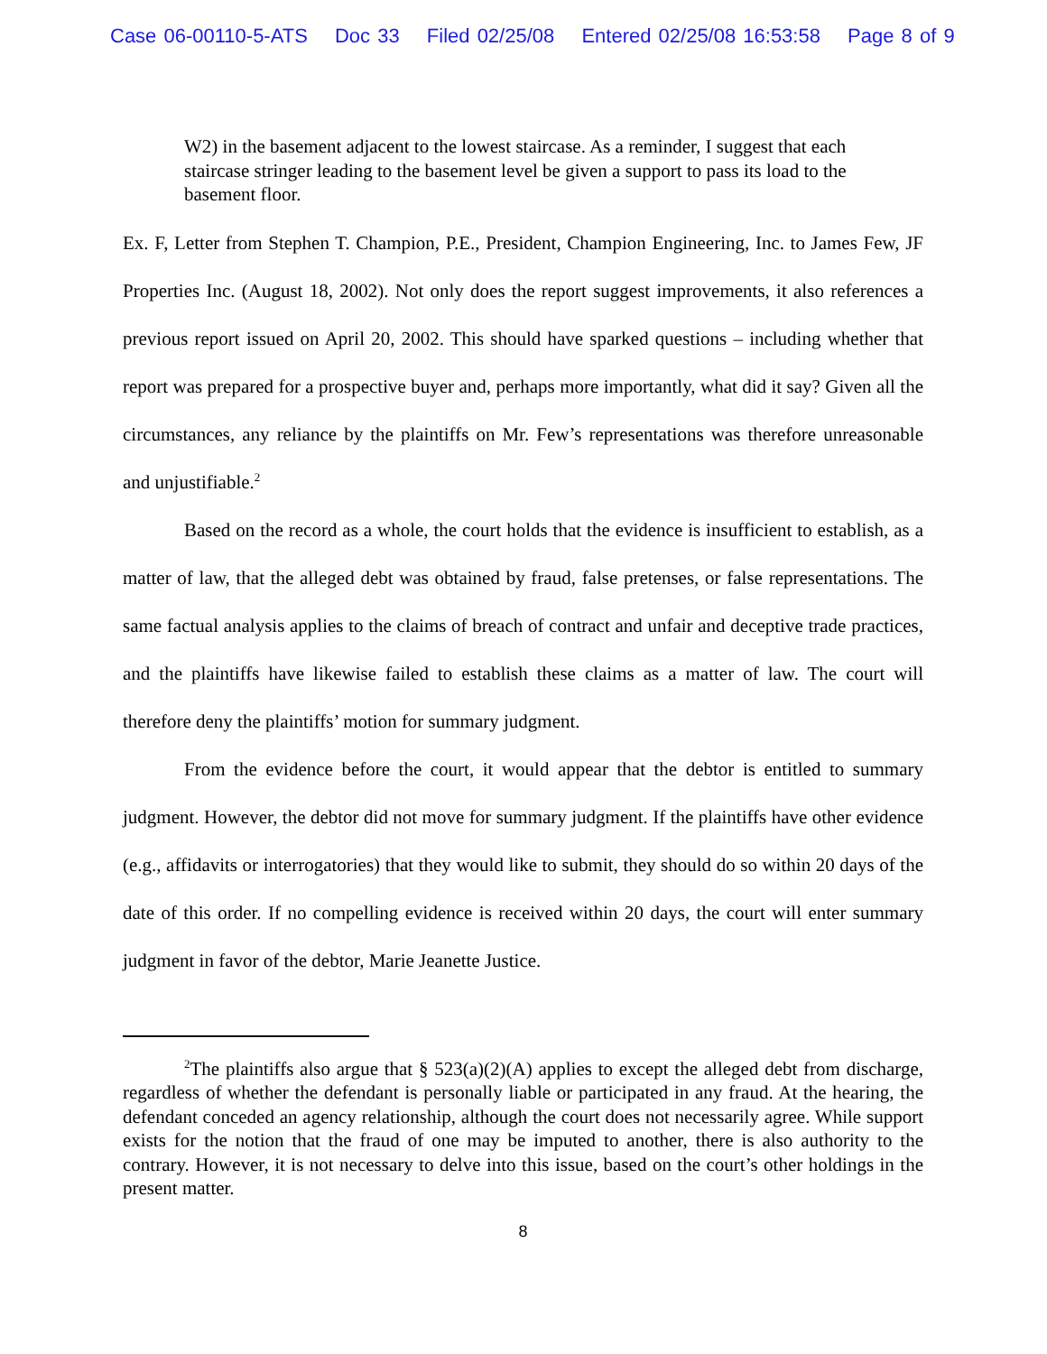Case 06-00110-5-ATS Doc 33 Filed 02/25/08 Entered 02/25/08 16:53:58 Page 8 of 9
W2) in the basement adjacent to the lowest staircase. As a reminder, I suggest that each staircase stringer leading to the basement level be given a support to pass its load to the basement floor.
Ex. F, Letter from Stephen T. Champion, P.E., President, Champion Engineering, Inc. to James Few, JF Properties Inc. (August 18, 2002). Not only does the report suggest improvements, it also references a previous report issued on April 20, 2002. This should have sparked questions – including whether that report was prepared for a prospective buyer and, perhaps more importantly, what did it say? Given all the circumstances, any reliance by the plaintiffs on Mr. Few’s representations was therefore unreasonable and unjustifiable.<sup>2</sup>
Based on the record as a whole, the court holds that the evidence is insufficient to establish, as a matter of law, that the alleged debt was obtained by fraud, false pretenses, or false representations. The same factual analysis applies to the claims of breach of contract and unfair and deceptive trade practices, and the plaintiffs have likewise failed to establish these claims as a matter of law. The court will therefore deny the plaintiffs’ motion for summary judgment.
From the evidence before the court, it would appear that the debtor is entitled to summary judgment. However, the debtor did not move for summary judgment. If the plaintiffs have other evidence (e.g., affidavits or interrogatories) that they would like to submit, they should do so within 20 days of the date of this order. If no compelling evidence is received within 20 days, the court will enter summary judgment in favor of the debtor, Marie Jeanette Justice.
<sup>2</sup> The plaintiffs also argue that § 523(a)(2)(A) applies to except the alleged debt from discharge, regardless of whether the defendant is personally liable or participated in any fraud. At the hearing, the defendant conceded an agency relationship, although the court does not necessarily agree. While support exists for the notion that the fraud of one may be imputed to another, there is also authority to the contrary. However, it is not necessary to delve into this issue, based on the court’s other holdings in the present matter.
8